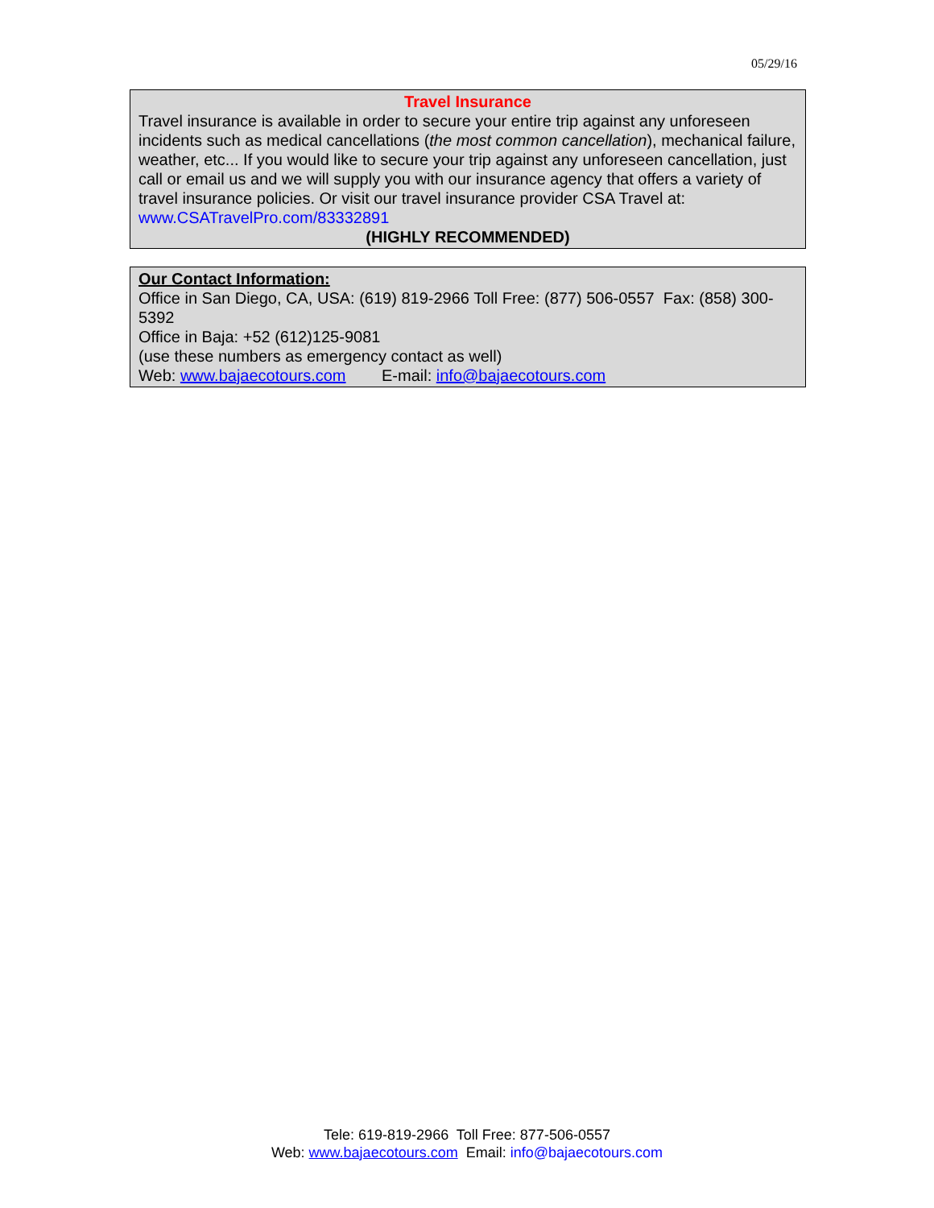05/29/16
Travel Insurance
Travel insurance is available in order to secure your entire trip against any unforeseen incidents such as medical cancellations (the most common cancellation), mechanical failure, weather, etc... If you would like to secure your trip against any unforeseen cancellation, just call or email us and we will supply you with our insurance agency that offers a variety of travel insurance policies. Or visit our travel insurance provider CSA Travel at: www.CSATravelPro.com/83332891
(HIGHLY RECOMMENDED)
Our Contact Information:
Office in San Diego, CA, USA: (619) 819-2966 Toll Free: (877) 506-0557 Fax: (858) 300-5392
Office in Baja: +52 (612)125-9081
(use these numbers as emergency contact as well)
Web: www.bajaecotours.com E-mail: info@bajaecotours.com
Tele: 619-819-2966 Toll Free: 877-506-0557
Web: www.bajaecotours.com Email: info@bajaecotours.com